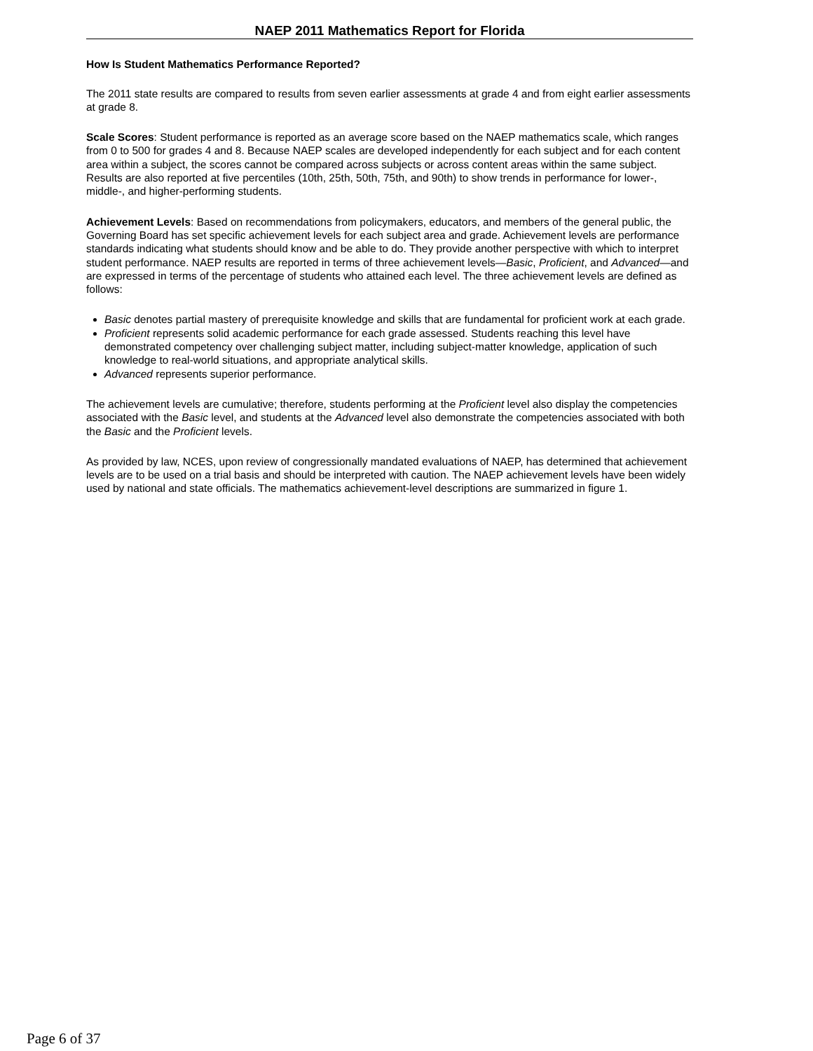NAEP 2011 Mathematics Report for Florida
How Is Student Mathematics Performance Reported?
The 2011 state results are compared to results from seven earlier assessments at grade 4 and from eight earlier assessments at grade 8.
Scale Scores: Student performance is reported as an average score based on the NAEP mathematics scale, which ranges from 0 to 500 for grades 4 and 8. Because NAEP scales are developed independently for each subject and for each content area within a subject, the scores cannot be compared across subjects or across content areas within the same subject. Results are also reported at five percentiles (10th, 25th, 50th, 75th, and 90th) to show trends in performance for lower-, middle-, and higher-performing students.
Achievement Levels: Based on recommendations from policymakers, educators, and members of the general public, the Governing Board has set specific achievement levels for each subject area and grade. Achievement levels are performance standards indicating what students should know and be able to do. They provide another perspective with which to interpret student performance. NAEP results are reported in terms of three achievement levels—Basic, Proficient, and Advanced—and are expressed in terms of the percentage of students who attained each level. The three achievement levels are defined as follows:
Basic denotes partial mastery of prerequisite knowledge and skills that are fundamental for proficient work at each grade.
Proficient represents solid academic performance for each grade assessed. Students reaching this level have demonstrated competency over challenging subject matter, including subject-matter knowledge, application of such knowledge to real-world situations, and appropriate analytical skills.
Advanced represents superior performance.
The achievement levels are cumulative; therefore, students performing at the Proficient level also display the competencies associated with the Basic level, and students at the Advanced level also demonstrate the competencies associated with both the Basic and the Proficient levels.
As provided by law, NCES, upon review of congressionally mandated evaluations of NAEP, has determined that achievement levels are to be used on a trial basis and should be interpreted with caution. The NAEP achievement levels have been widely used by national and state officials. The mathematics achievement-level descriptions are summarized in figure 1.
Page 6 of 37